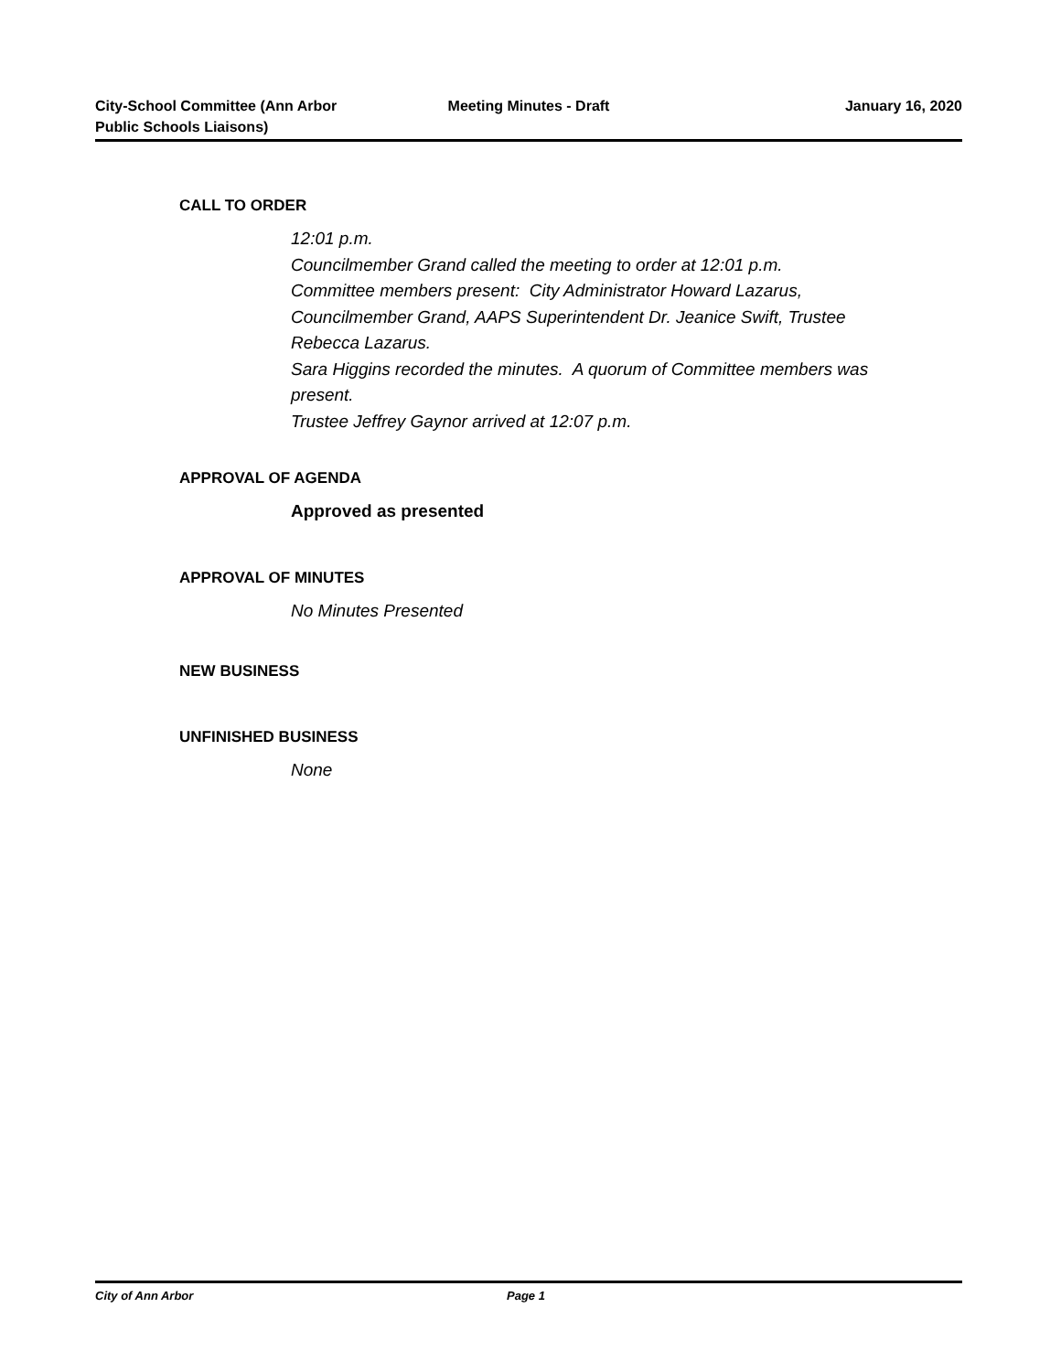City-School Committee (Ann Arbor
Public Schools Liaisons)
Meeting Minutes - Draft January 16, 2020
CALL TO ORDER
12:01 p.m.
Councilmember Grand called the meeting to order at 12:01 p.m.
Committee members present: City Administrator Howard Lazarus, Councilmember Grand, AAPS Superintendent Dr. Jeanice Swift, Trustee Rebecca Lazarus.
Sara Higgins recorded the minutes. A quorum of Committee members was present.
Trustee Jeffrey Gaynor arrived at 12:07 p.m.
APPROVAL OF AGENDA
Approved as presented
APPROVAL OF MINUTES
No Minutes Presented
NEW BUSINESS
UNFINISHED BUSINESS
None
City of Ann Arbor Page 1